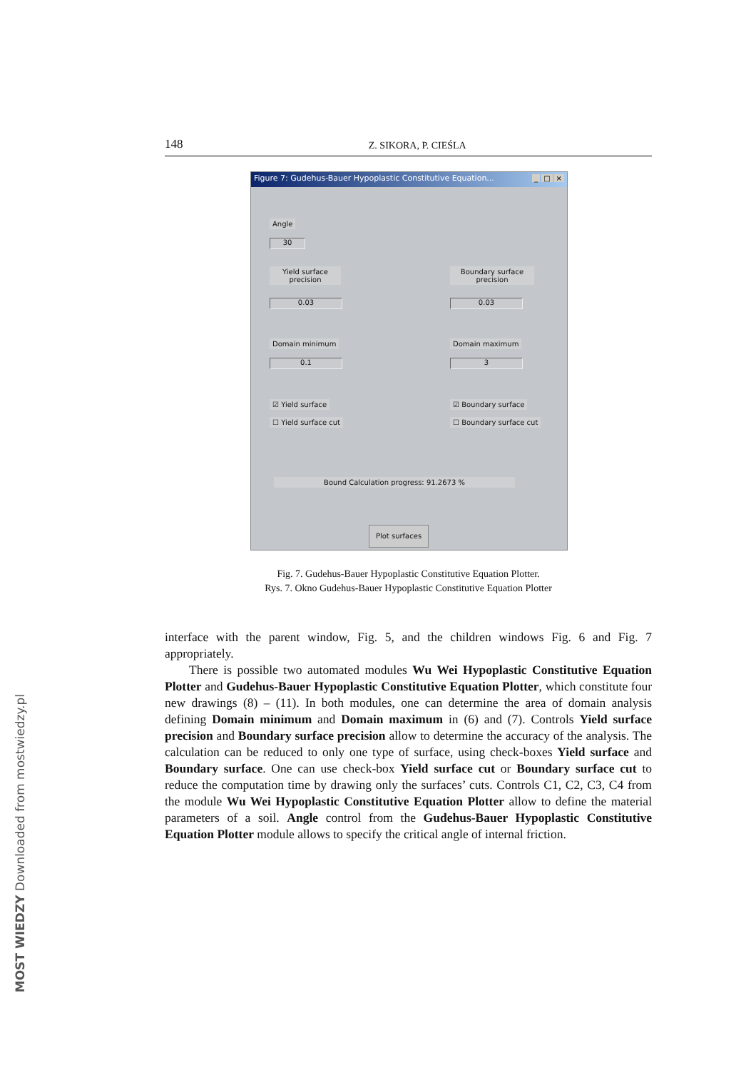148 Z. SIKORA, P. CIEŚLA
Figure 7: Gudehus-Bauer Hypoplastic Constitutive Equation... _ □ ×
Angle
30
Yield surface precision
Boundary surface precision
0.03 0.03
Domain minimum Domain maximum
0.1 3
☑ Yield surface ☑ Boundary surface
☐ Yield surface cut ☐ Boundary surface cut
Bound Calculation progress: 91.2673 %
Plot surfaces
Fig. 7. Gudehus-Bauer Hypoplastic Constitutive Equation Plotter.
Rys. 7. Okno Gudehus-Bauer Hypoplastic Constitutive Equation Plotter
interface with the parent window, Fig. 5, and the children windows Fig. 6 and Fig. 7 appropriately.
There is possible two automated modules Wu Wei Hypoplastic Constitutive Equation Plotter and Gudehus-Bauer Hypoplastic Constitutive Equation Plotter, which constitute four new drawings (8) – (11). In both modules, one can determine the area of domain analysis defining Domain minimum and Domain maximum in (6) and (7). Controls Yield surface precision and Boundary surface precision allow to determine the accuracy of the analysis. The calculation can be reduced to only one type of surface, using check-boxes Yield surface and Boundary surface. One can use check-box Yield surface cut or Boundary surface cut to reduce the computation time by drawing only the surfaces’ cuts. Controls C1, C2, C3, C4 from the module Wu Wei Hypoplastic Constitutive Equation Plotter allow to define the material parameters of a soil. Angle control from the Gudehus-Bauer Hypoplastic Constitutive Equation Plotter module allows to specify the critical angle of internal friction.
MOST WIEDZY Downloaded from mostwiedzy.pl